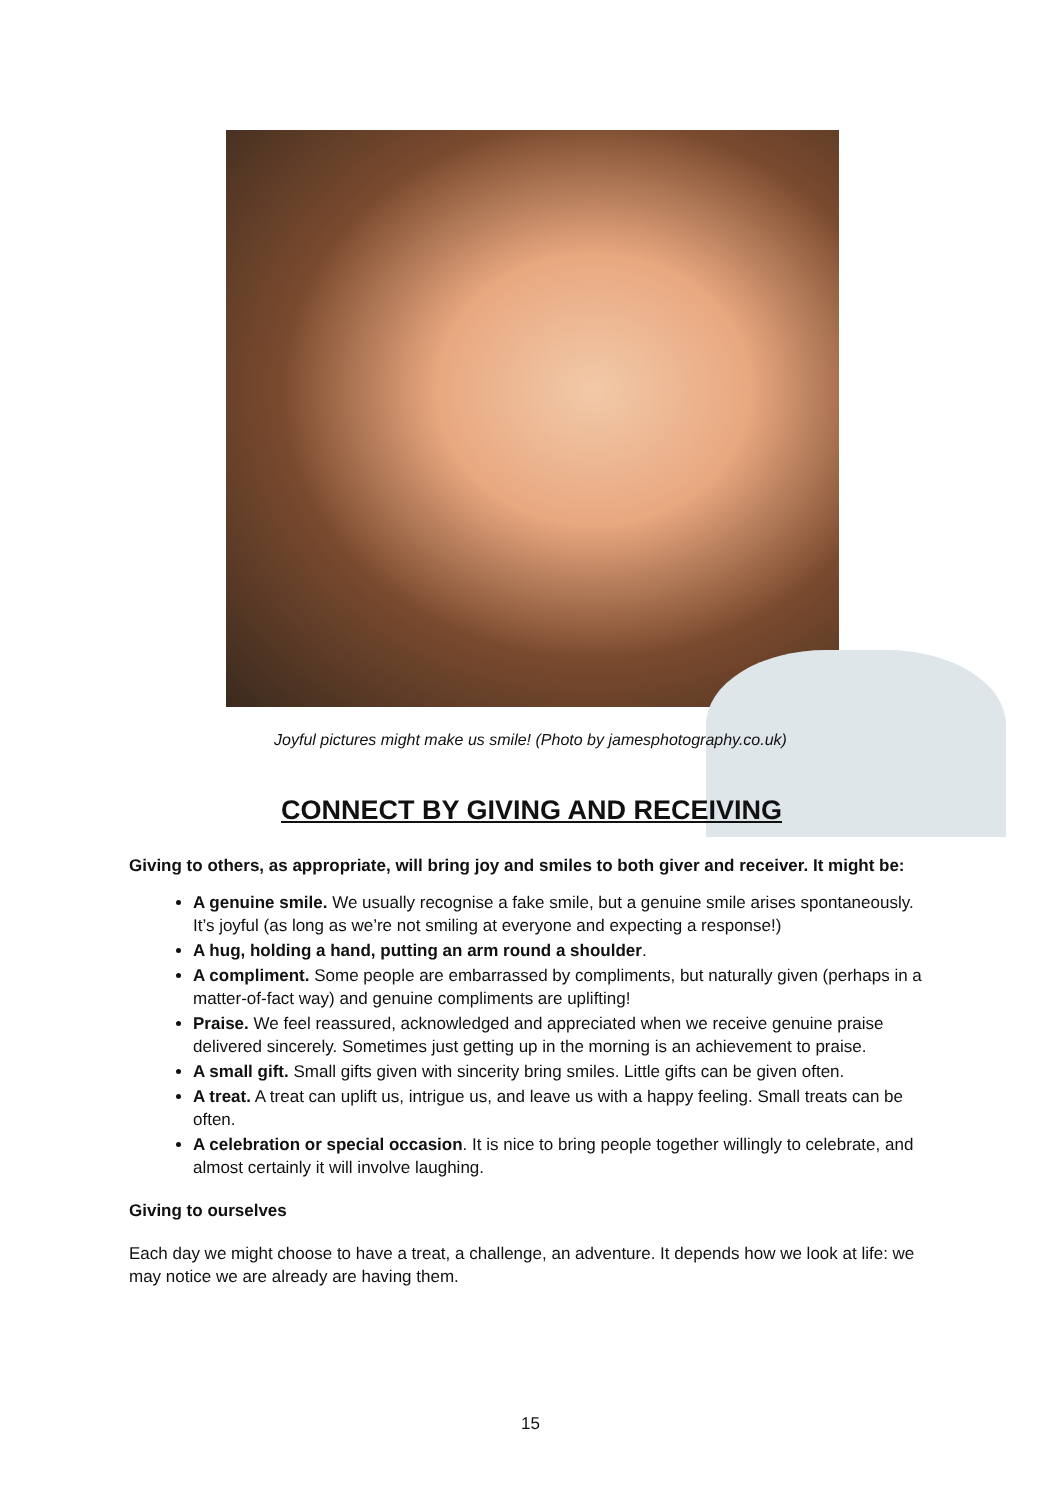Joyful pictures might make us smile! (Photo by jamesphotography.co.uk)
CONNECT BY GIVING AND RECEIVING
Giving to others, as appropriate, will bring joy and smiles to both giver and receiver. It might be:
A genuine smile. We usually recognise a fake smile, but a genuine smile arises spontaneously. It’s joyful (as long as we’re not smiling at everyone and expecting a response!)
A hug, holding a hand, putting an arm round a shoulder.
A compliment. Some people are embarrassed by compliments, but naturally given (perhaps in a matter-of-fact way) and genuine compliments are uplifting!
Praise. We feel reassured, acknowledged and appreciated when we receive genuine praise delivered sincerely. Sometimes just getting up in the morning is an achievement to praise.
A small gift. Small gifts given with sincerity bring smiles. Little gifts can be given often.
A treat. A treat can uplift us, intrigue us, and leave us with a happy feeling. Small treats can be often.
A celebration or special occasion. It is nice to bring people together willingly to celebrate, and almost certainly it will involve laughing.
Giving to ourselves
Each day we might choose to have a treat, a challenge, an adventure. It depends how we look at life: we may notice we are already are having them.
15